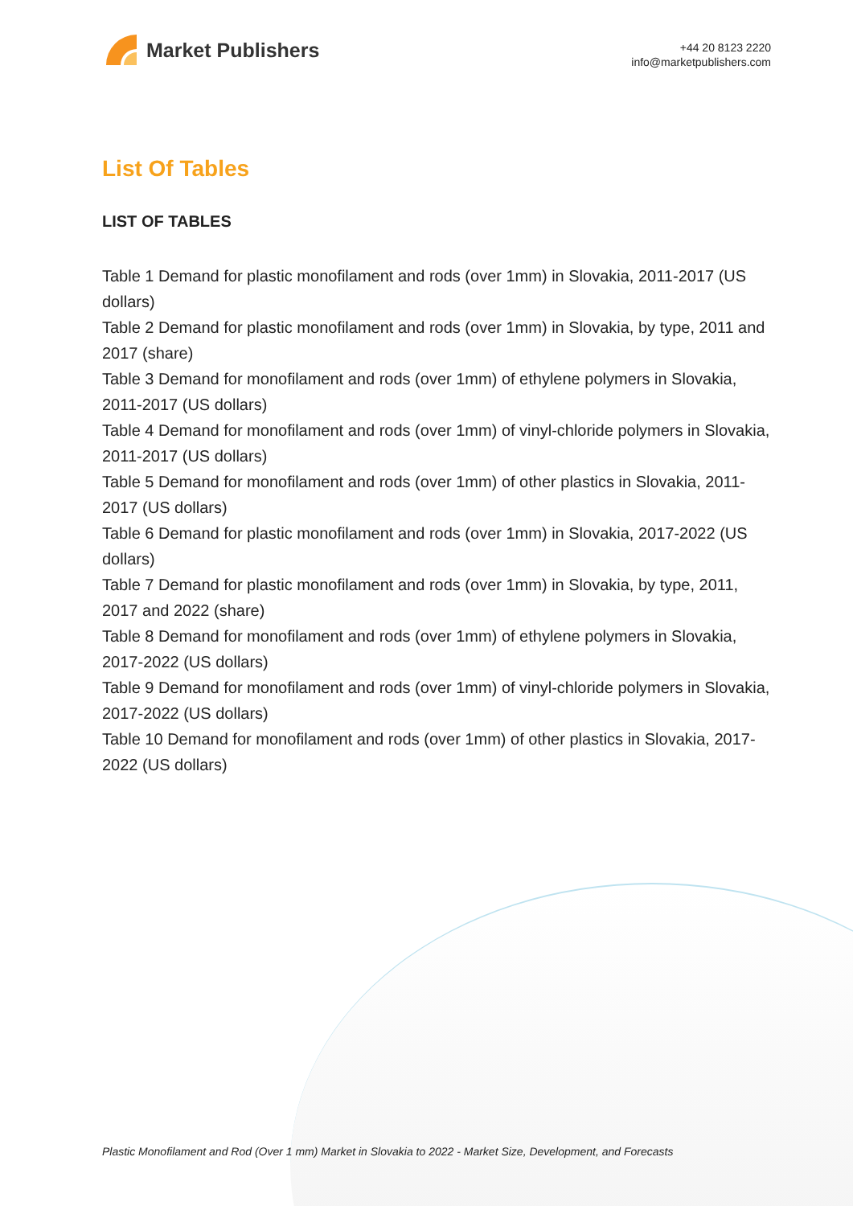Market Publishers
+44 20 8123 2220
info@marketpublishers.com
List Of Tables
LIST OF TABLES
Table 1 Demand for plastic monofilament and rods (over 1mm) in Slovakia, 2011-2017 (US dollars)
Table 2 Demand for plastic monofilament and rods (over 1mm) in Slovakia, by type, 2011 and 2017 (share)
Table 3 Demand for monofilament and rods (over 1mm) of ethylene polymers in Slovakia, 2011-2017 (US dollars)
Table 4 Demand for monofilament and rods (over 1mm) of vinyl-chloride polymers in Slovakia, 2011-2017 (US dollars)
Table 5 Demand for monofilament and rods (over 1mm) of other plastics in Slovakia, 2011-2017 (US dollars)
Table 6 Demand for plastic monofilament and rods (over 1mm) in Slovakia, 2017-2022 (US dollars)
Table 7 Demand for plastic monofilament and rods (over 1mm) in Slovakia, by type, 2011, 2017 and 2022 (share)
Table 8 Demand for monofilament and rods (over 1mm) of ethylene polymers in Slovakia, 2017-2022 (US dollars)
Table 9 Demand for monofilament and rods (over 1mm) of vinyl-chloride polymers in Slovakia, 2017-2022 (US dollars)
Table 10 Demand for monofilament and rods (over 1mm) of other plastics in Slovakia, 2017-2022 (US dollars)
Plastic Monofilament and Rod (Over 1 mm) Market in Slovakia to 2022 - Market Size, Development, and Forecasts